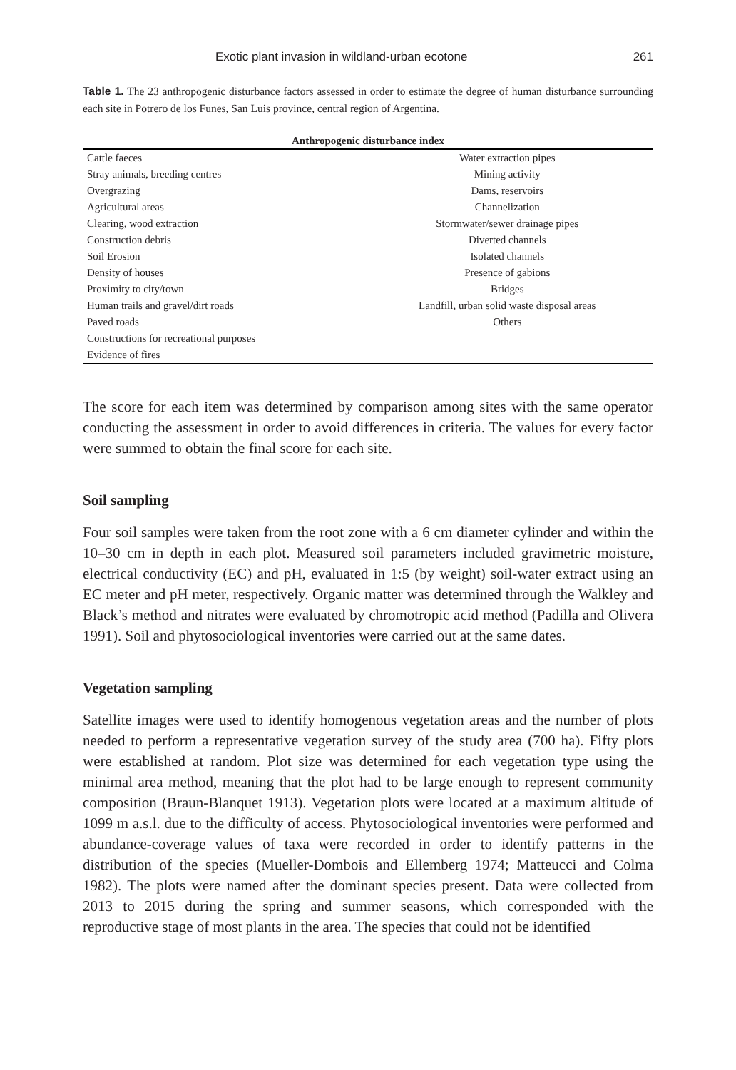Exotic plant invasion in wildland-urban ecotone 261
Table 1. The 23 anthropogenic disturbance factors assessed in order to estimate the degree of human disturbance surrounding each site in Potrero de los Funes, San Luis province, central region of Argentina.
| Anthropogenic disturbance index | |
| --- | --- |
| Cattle faeces | Water extraction pipes |
| Stray animals, breeding centres | Mining activity |
| Overgrazing | Dams, reservoirs |
| Agricultural areas | Channelization |
| Clearing, wood extraction | Stormwater/sewer drainage pipes |
| Construction debris | Diverted channels |
| Soil Erosion | Isolated channels |
| Density of houses | Presence of gabions |
| Proximity to city/town | Bridges |
| Human trails and gravel/dirt roads | Landfill, urban solid waste disposal areas |
| Paved roads | Others |
| Constructions for recreational purposes | |
| Evidence of fires | |
The score for each item was determined by comparison among sites with the same operator conducting the assessment in order to avoid differences in criteria. The values for every factor were summed to obtain the final score for each site.
Soil sampling
Four soil samples were taken from the root zone with a 6 cm diameter cylinder and within the 10–30 cm in depth in each plot. Measured soil parameters included gravimetric moisture, electrical conductivity (EC) and pH, evaluated in 1:5 (by weight) soil-water extract using an EC meter and pH meter, respectively. Organic matter was determined through the Walkley and Black’s method and nitrates were evaluated by chromotropic acid method (Padilla and Olivera 1991). Soil and phytosociological inventories were carried out at the same dates.
Vegetation sampling
Satellite images were used to identify homogenous vegetation areas and the number of plots needed to perform a representative vegetation survey of the study area (700 ha). Fifty plots were established at random. Plot size was determined for each vegetation type using the minimal area method, meaning that the plot had to be large enough to represent community composition (Braun-Blanquet 1913). Vegetation plots were located at a maximum altitude of 1099 m a.s.l. due to the difficulty of access. Phytosociological inventories were performed and abundance-coverage values of taxa were recorded in order to identify patterns in the distribution of the species (Mueller-Dombois and Ellemberg 1974; Matteucci and Colma 1982). The plots were named after the dominant species present. Data were collected from 2013 to 2015 during the spring and summer seasons, which corresponded with the reproductive stage of most plants in the area. The species that could not be identified